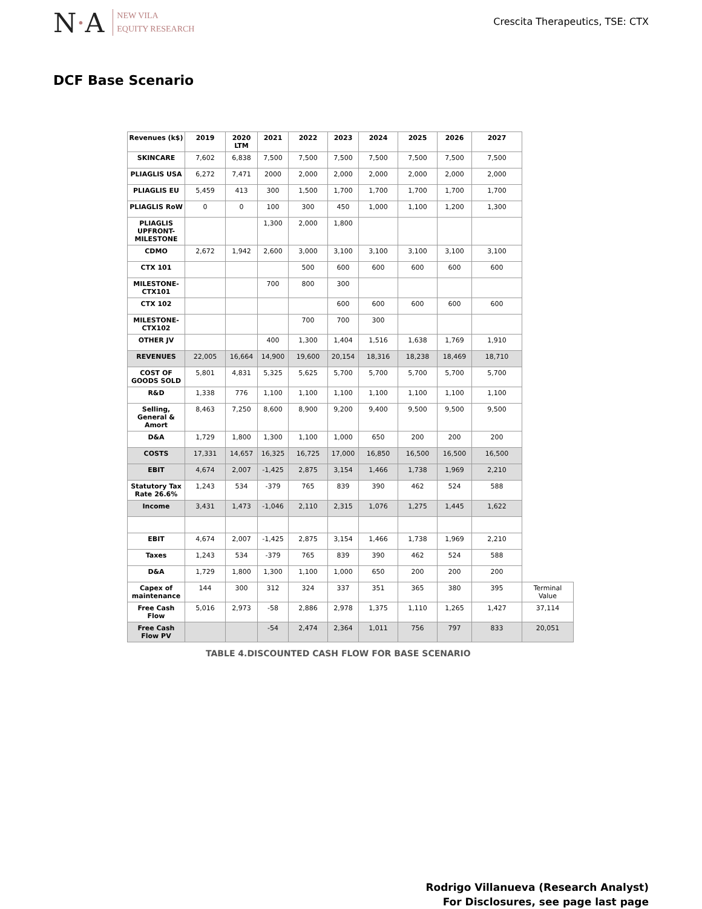N·A
NEW VILA
EQUITY RESEARCH
Crescita Therapeutics, TSE: CTX
DCF Base Scenario
| Revenues (k$) | 2019 | 2020 LTM | 2021 | 2022 | 2023 | 2024 | 2025 | 2026 | 2027 | |
| --- | --- | --- | --- | --- | --- | --- | --- | --- | --- | --- |
| SKINCARE | 7,602 | 6,838 | 7,500 | 7,500 | 7,500 | 7,500 | 7,500 | 7,500 | 7,500 | |
| PLIAGLIS USA | 6,272 | 7,471 | 2000 | 2,000 | 2,000 | 2,000 | 2,000 | 2,000 | 2,000 | |
| PLIAGLIS EU | 5,459 | 413 | 300 | 1,500 | 1,700 | 1,700 | 1,700 | 1,700 | 1,700 | |
| PLIAGLIS RoW | 0 | 0 | 100 | 300 | 450 | 1,000 | 1,100 | 1,200 | 1,300 | |
| PLIAGLIS UPFRONT-MILESTONE | | | 1,300 | 2,000 | 1,800 | | | | | |
| CDMO | 2,672 | 1,942 | 2,600 | 3,000 | 3,100 | 3,100 | 3,100 | 3,100 | 3,100 | |
| CTX 101 | | | | 500 | 600 | 600 | 600 | 600 | 600 | |
| MILESTONE-CTX101 | | | 700 | 800 | 300 | | | | | |
| CTX 102 | | | | | 600 | 600 | 600 | 600 | 600 | |
| MILESTONE-CTX102 | | | | 700 | 700 | 300 | | | | |
| OTHER JV | | | 400 | 1,300 | 1,404 | 1,516 | 1,638 | 1,769 | 1,910 | |
| REVENUES | 22,005 | 16,664 | 14,900 | 19,600 | 20,154 | 18,316 | 18,238 | 18,469 | 18,710 | |
| COST OF GOODS SOLD | 5,801 | 4,831 | 5,325 | 5,625 | 5,700 | 5,700 | 5,700 | 5,700 | 5,700 | |
| R&D | 1,338 | 776 | 1,100 | 1,100 | 1,100 | 1,100 | 1,100 | 1,100 | 1,100 | |
| Selling, General & Amort | 8,463 | 7,250 | 8,600 | 8,900 | 9,200 | 9,400 | 9,500 | 9,500 | 9,500 | |
| D&A | 1,729 | 1,800 | 1,300 | 1,100 | 1,000 | 650 | 200 | 200 | 200 | |
| COSTS | 17,331 | 14,657 | 16,325 | 16,725 | 17,000 | 16,850 | 16,500 | 16,500 | 16,500 | |
| EBIT | 4,674 | 2,007 | -1,425 | 2,875 | 3,154 | 1,466 | 1,738 | 1,969 | 2,210 | |
| Statutory Tax Rate 26.6% | 1,243 | 534 | -379 | 765 | 839 | 390 | 462 | 524 | 588 | |
| Income | 3,431 | 1,473 | -1,046 | 2,110 | 2,315 | 1,076 | 1,275 | 1,445 | 1,622 | |
| EBIT | 4,674 | 2,007 | -1,425 | 2,875 | 3,154 | 1,466 | 1,738 | 1,969 | 2,210 | |
| Taxes | 1,243 | 534 | -379 | 765 | 839 | 390 | 462 | 524 | 588 | |
| D&A | 1,729 | 1,800 | 1,300 | 1,100 | 1,000 | 650 | 200 | 200 | 200 | |
| Capex of maintenance | 144 | 300 | 312 | 324 | 337 | 351 | 365 | 380 | 395 | Terminal Value |
| Free Cash Flow | 5,016 | 2,973 | -58 | 2,886 | 2,978 | 1,375 | 1,110 | 1,265 | 1,427 | 37,114 |
| Free Cash Flow PV | | | -54 | 2,474 | 2,364 | 1,011 | 756 | 797 | 833 | 20,051 |
TABLE 4.DISCOUNTED CASH FLOW FOR BASE SCENARIO
Rodrigo Villanueva (Research Analyst)
For Disclosures, see page last page